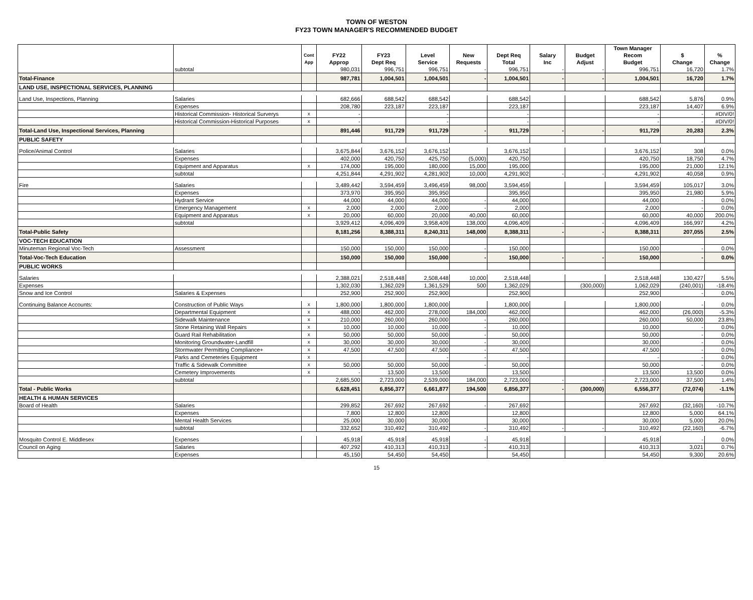TOWN OF WESTON
FY23 TOWN MANAGER'S RECOMMENDED BUDGET
| | | | | | | | | | | Town Manager | | |
| --- | --- | --- | --- | --- | --- | --- | --- | --- | --- | --- | --- | --- |
| | | Cont | FY22 | FY23 | Level | New | Dept Req | Salary | Budget | Recom | $ | % |
| | | App | Approp | Dept Req | Service | Requests | Total | Inc | Adjust | Budget | Change | Change |
| | subtotal | | 980,031 | 996,751 | 996,751 | - | 996,751 | - | - | 996,751 | 16,720 | 1.7% |
| Total-Finance | | | 987,781 | 1,004,501 | 1,004,501 | - | 1,004,501 | - | - | 1,004,501 | 16,720 | 1.7% |
| LAND USE, INSPECTIONAL SERVICES, PLANNING | | | | | | | | | | | | |
| Land Use, Inspections, Planning | Salaries | | 682,666 | 688,542 | 688,542 | | 688,542 | | | 688,542 | 5,876 | 0.9% |
| | Expenses | | 208,780 | 223,187 | 223,187 | | 223,187 | | | 223,187 | 14,407 | 6.9% |
| | Historical Commission- Historical Surverys | x | - | | - | | - | | | - | - | #DIV/0! |
| | Historical Commission-Historical Purposes | x | - | | - | | - | | | - | - | #DIV/0! |
| Total-Land Use, Inspectional Services, Planning | | | 891,446 | 911,729 | 911,729 | - | 911,729 | - | - | 911,729 | 20,283 | 2.3% |
| PUBLIC SAFETY | | | | | | | | | | | | |
| Police/Animal Control | Salaries | | 3,675,844 | 3,676,152 | 3,676,152 | | 3,676,152 | | | 3,676,152 | 308 | 0.0% |
| | Expenses | | 402,000 | 420,750 | 425,750 | (5,000) | 420,750 | | | 420,750 | 18,750 | 4.7% |
| | Equipment and Apparatus | x | 174,000 | 195,000 | 180,000 | 15,000 | 195,000 | | | 195,000 | 21,000 | 12.1% |
| | subtotal | | 4,251,844 | 4,291,902 | 4,281,902 | 10,000 | 4,291,902 | - | - | 4,291,902 | 40,058 | 0.9% |
| Fire | Salaries | | 3,489,442 | 3,594,459 | 3,496,459 | 98,000 | 3,594,459 | | | 3,594,459 | 105,017 | 3.0% |
| | Expenses | | 373,970 | 395,950 | 395,950 | | 395,950 | | | 395,950 | 21,980 | 5.9% |
| | Hydrant Service | | 44,000 | 44,000 | 44,000 | - | 44,000 | | | 44,000 | - | 0.0% |
| | Emergency Management | x | 2,000 | 2,000 | 2,000 | - | 2,000 | | | 2,000 | - | 0.0% |
| | Equipment and Apparatus | x | 20,000 | 60,000 | 20,000 | 40,000 | 60,000 | | | 60,000 | 40,000 | 200.0% |
| | subtotal | | 3,929,412 | 4,096,409 | 3,958,409 | 138,000 | 4,096,409 | - | - | 4,096,409 | 166,997 | 4.2% |
| Total-Public Safety | | | 8,181,256 | 8,388,311 | 8,240,311 | 148,000 | 8,388,311 | - | - | 8,388,311 | 207,055 | 2.5% |
| VOC-TECH EDUCATION | | | | | | | | | | | | |
| Minuteman Regional Voc-Tech | Assessment | | 150,000 | 150,000 | 150,000 | - | 150,000 | | | 150,000 | - | 0.0% |
| Total-Voc-Tech Education | | | 150,000 | 150,000 | 150,000 | - | 150,000 | - | - | 150,000 | - | 0.0% |
| PUBLIC WORKS | | | | | | | | | | | | |
| Salaries | | | 2,388,021 | 2,518,448 | 2,508,448 | 10,000 | 2,518,448 | | | 2,518,448 | 130,427 | 5.5% |
| Expenses | | | 1,302,030 | 1,362,029 | 1,361,529 | 500 | 1,362,029 | | (300,000) | 1,062,029 | (240,001) | -18.4% |
| Snow and Ice Control | Salaries & Expenses | | 252,900 | 252,900 | 252,900 | | 252,900 | | | 252,900 | - | 0.0% |
| Continuing Balance Accounts: | Construction of Public Ways | x | 1,800,000 | 1,800,000 | 1,800,000 | | 1,800,000 | | | 1,800,000 | - | 0.0% |
| | Departmental Equipment | x | 488,000 | 462,000 | 278,000 | 184,000 | 462,000 | | | 462,000 | (26,000) | -5.3% |
| | Sidewalk Maintenance | x | 210,000 | 260,000 | 260,000 | - | 260,000 | | | 260,000 | 50,000 | 23.8% |
| | Stone Retaining Wall Repairs | x | 10,000 | 10,000 | 10,000 | - | 10,000 | | | 10,000 | - | 0.0% |
| | Guard Rail Rehabilitation | x | 50,000 | 50,000 | 50,000 | - | 50,000 | | | 50,000 | - | 0.0% |
| | Monitoring Groundwater-Landfill | x | 30,000 | 30,000 | 30,000 | - | 30,000 | | | 30,000 | - | 0.0% |
| | Stormwater Permitting Compliance+ | x | 47,500 | 47,500 | 47,500 | - | 47,500 | | | 47,500 | - | 0.0% |
| | Parks and Cemeteries Equipment | x | | | - | - | - | | | - | - | 0.0% |
| | Traffic & Sidewalk Committee | x | 50,000 | 50,000 | 50,000 | - | 50,000 | | | 50,000 | - | 0.0% |
| | Cemetery Improvements | x | - | 13,500 | 13,500 | | 13,500 | | | 13,500 | 13,500 | 0.0% |
| | subtotal | | 2,685,500 | 2,723,000 | 2,539,000 | 184,000 | 2,723,000 | - | - | 2,723,000 | 37,500 | 1.4% |
| Total - Public Works | | | 6,628,451 | 6,856,377 | 6,661,877 | 194,500 | 6,856,377 | - | (300,000) | 6,556,377 | (72,074) | -1.1% |
| HEALTH & HUMAN SERVICES | | | | | | | | | | | | |
| Board of Health | Salaries | | 299,852 | 267,692 | 267,692 | - | 267,692 | | | 267,692 | (32,160) | -10.7% |
| | Expenses | | 7,800 | 12,800 | 12,800 | | 12,800 | | | 12,800 | 5,000 | 64.1% |
| | Mental Health Services | | 25,000 | 30,000 | 30,000 | | 30,000 | | | 30,000 | 5,000 | 20.0% |
| | subtotal | | 332,652 | 310,492 | 310,492 | - | 310,492 | - | - | 310,492 | (22,160) | -6.7% |
| Mosquito Control E. Middlesex | Expenses | | 45,918 | 45,918 | 45,918 | - | 45,918 | | | 45,918 | - | 0.0% |
| Council on Aging | Salaries | | 407,292 | 410,313 | 410,313 | - | 410,313 | | | 410,313 | 3,021 | 0.7% |
| | Expenses | | 45,150 | 54,450 | 54,450 | | 54,450 | | | 54,450 | 9,300 | 20.6% |
15